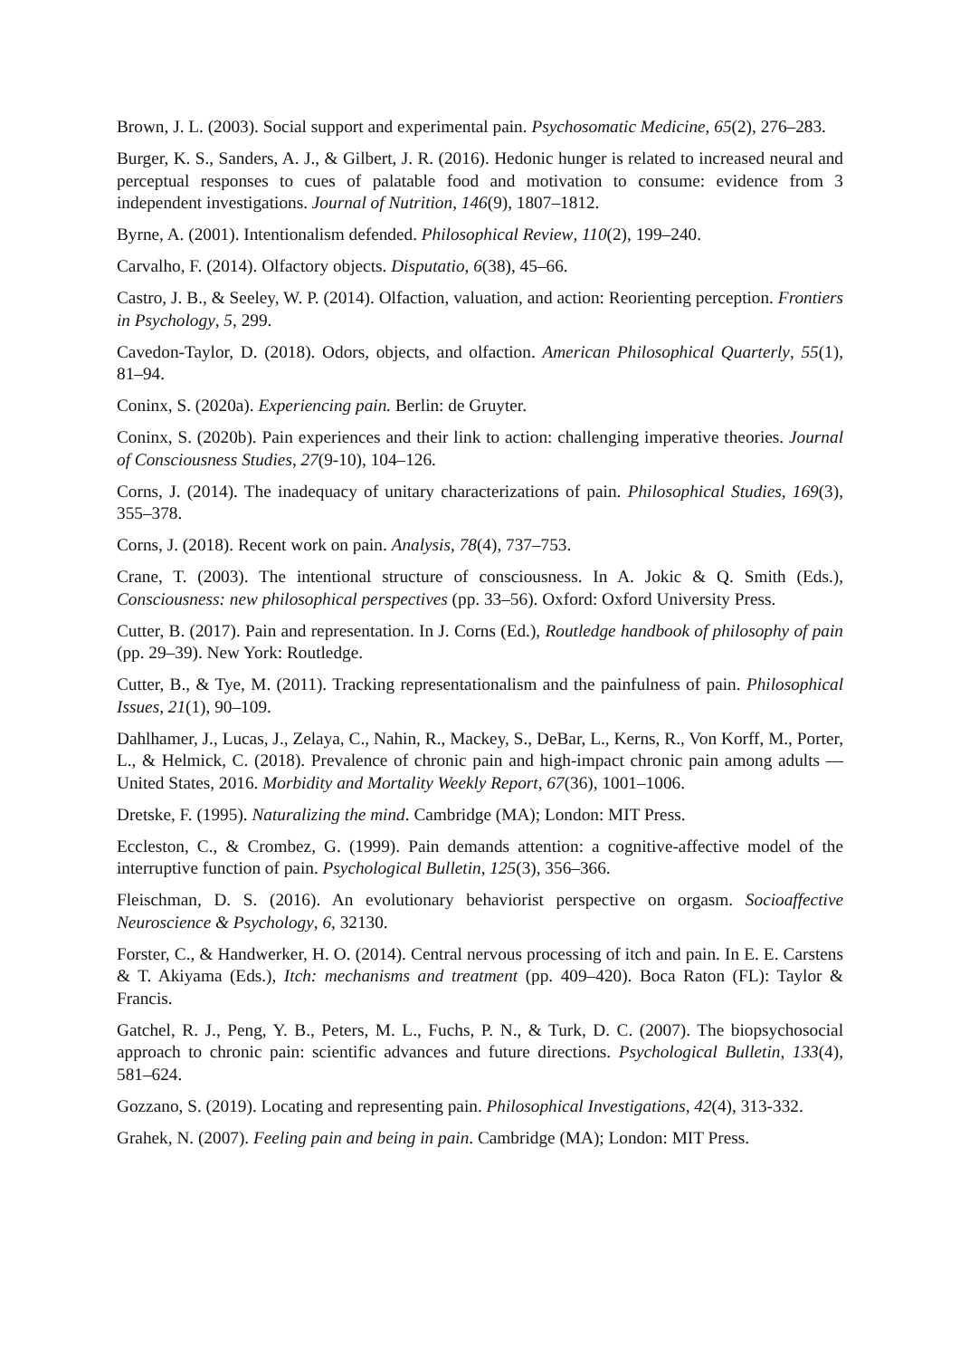Brown, J. L. (2003). Social support and experimental pain. Psychosomatic Medicine, 65(2), 276–283.
Burger, K. S., Sanders, A. J., & Gilbert, J. R. (2016). Hedonic hunger is related to increased neural and perceptual responses to cues of palatable food and motivation to consume: evidence from 3 independent investigations. Journal of Nutrition, 146(9), 1807–1812.
Byrne, A. (2001). Intentionalism defended. Philosophical Review, 110(2), 199–240.
Carvalho, F. (2014). Olfactory objects. Disputatio, 6(38), 45–66.
Castro, J. B., & Seeley, W. P. (2014). Olfaction, valuation, and action: Reorienting perception. Frontiers in Psychology, 5, 299.
Cavedon-Taylor, D. (2018). Odors, objects, and olfaction. American Philosophical Quarterly, 55(1), 81–94.
Coninx, S. (2020a). Experiencing pain. Berlin: de Gruyter.
Coninx, S. (2020b). Pain experiences and their link to action: challenging imperative theories. Journal of Consciousness Studies, 27(9-10), 104–126.
Corns, J. (2014). The inadequacy of unitary characterizations of pain. Philosophical Studies, 169(3), 355–378.
Corns, J. (2018). Recent work on pain. Analysis, 78(4), 737–753.
Crane, T. (2003). The intentional structure of consciousness. In A. Jokic & Q. Smith (Eds.), Consciousness: new philosophical perspectives (pp. 33–56). Oxford: Oxford University Press.
Cutter, B. (2017). Pain and representation. In J. Corns (Ed.), Routledge handbook of philosophy of pain (pp. 29–39). New York: Routledge.
Cutter, B., & Tye, M. (2011). Tracking representationalism and the painfulness of pain. Philosophical Issues, 21(1), 90–109.
Dahlhamer, J., Lucas, J., Zelaya, C., Nahin, R., Mackey, S., DeBar, L., Kerns, R., Von Korff, M., Porter, L., & Helmick, C. (2018). Prevalence of chronic pain and high-impact chronic pain among adults — United States, 2016. Morbidity and Mortality Weekly Report, 67(36), 1001–1006.
Dretske, F. (1995). Naturalizing the mind. Cambridge (MA); London: MIT Press.
Eccleston, C., & Crombez, G. (1999). Pain demands attention: a cognitive-affective model of the interruptive function of pain. Psychological Bulletin, 125(3), 356–366.
Fleischman, D. S. (2016). An evolutionary behaviorist perspective on orgasm. Socioaffective Neuroscience & Psychology, 6, 32130.
Forster, C., & Handwerker, H. O. (2014). Central nervous processing of itch and pain. In E. E. Carstens & T. Akiyama (Eds.), Itch: mechanisms and treatment (pp. 409–420). Boca Raton (FL): Taylor & Francis.
Gatchel, R. J., Peng, Y. B., Peters, M. L., Fuchs, P. N., & Turk, D. C. (2007). The biopsychosocial approach to chronic pain: scientific advances and future directions. Psychological Bulletin, 133(4), 581–624.
Gozzano, S. (2019). Locating and representing pain. Philosophical Investigations, 42(4), 313-332.
Grahek, N. (2007). Feeling pain and being in pain. Cambridge (MA); London: MIT Press.